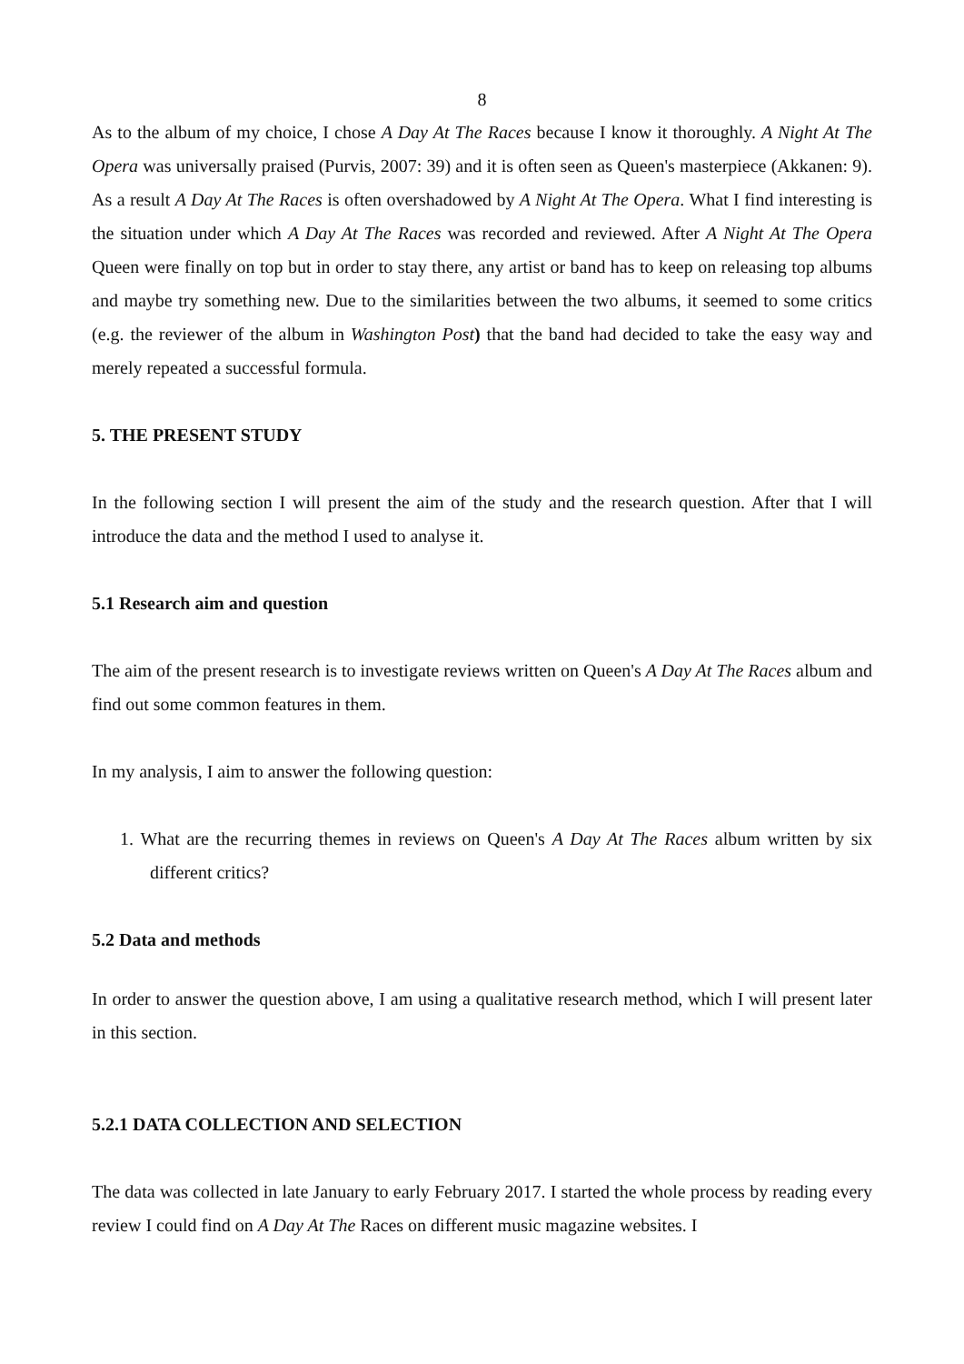8
As to the album of my choice, I chose A Day At The Races because I know it thoroughly. A Night At The Opera was universally praised (Purvis, 2007: 39) and it is often seen as Queen's masterpiece (Akkanen: 9). As a result A Day At The Races is often overshadowed by A Night At The Opera. What I find interesting is the situation under which A Day At The Races was recorded and reviewed. After A Night At The Opera Queen were finally on top but in order to stay there, any artist or band has to keep on releasing top albums and maybe try something new. Due to the similarities between the two albums, it seemed to some critics (e.g. the reviewer of the album in Washington Post) that the band had decided to take the easy way and merely repeated a successful formula.
5. THE PRESENT STUDY
In the following section I will present the aim of the study and the research question. After that I will introduce the data and the method I used to analyse it.
5.1 Research aim and question
The aim of the present research is to investigate reviews written on Queen's A Day At The Races album and find out some common features in them.
In my analysis, I aim to answer the following question:
1. What are the recurring themes in reviews on Queen's A Day At The Races album written by six different critics?
5.2 Data and methods
In order to answer the question above, I am using a qualitative research method, which I will present later in this section.
5.2.1 DATA COLLECTION AND SELECTION
The data was collected in late January to early February 2017. I started the whole process by reading every review I could find on A Day At The Races on different music magazine websites. I